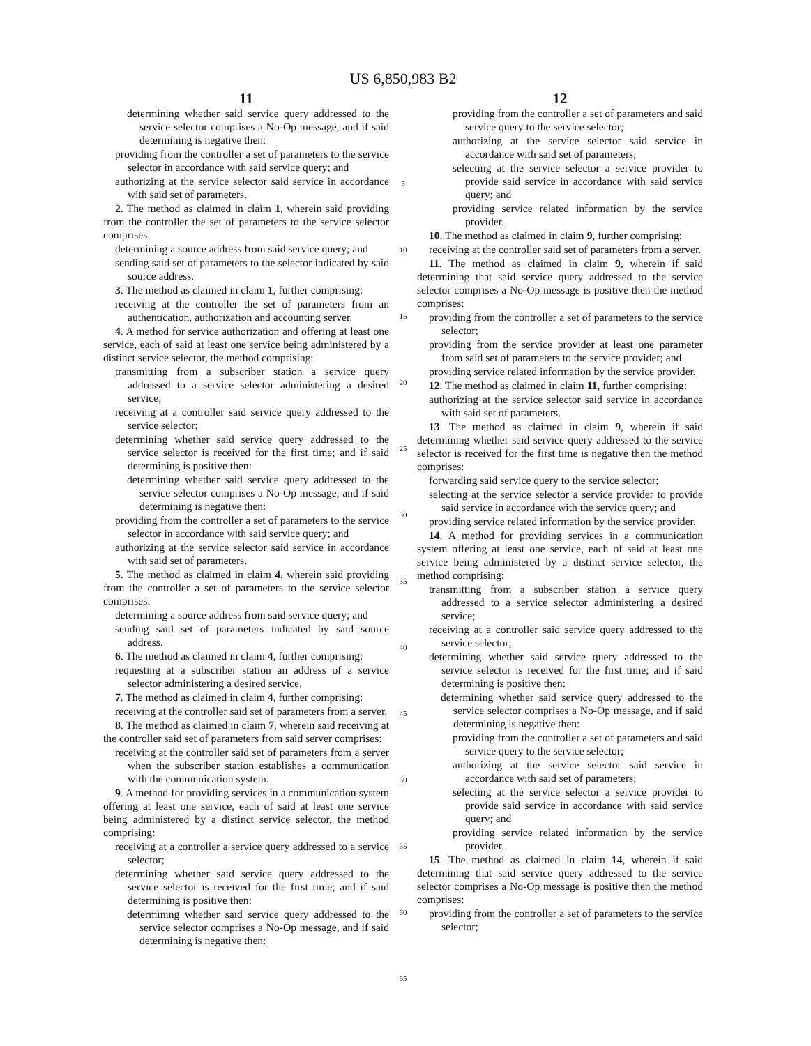US 6,850,983 B2
11
determining whether said service query addressed to the service selector comprises a No-Op message, and if said determining is negative then:
providing from the controller a set of parameters to the service selector in accordance with said service query; and
authorizing at the service selector said service in accordance with said set of parameters.
2. The method as claimed in claim 1, wherein said providing from the controller the set of parameters to the service selector comprises:
determining a source address from said service query; and
sending said set of parameters to the selector indicated by said source address.
3. The method as claimed in claim 1, further comprising:
receiving at the controller the set of parameters from an authentication, authorization and accounting server.
4. A method for service authorization and offering at least one service, each of said at least one service being administered by a distinct service selector, the method comprising:
transmitting from a subscriber station a service query addressed to a service selector administering a desired service;
receiving at a controller said service query addressed to the service selector;
determining whether said service query addressed to the service selector is received for the first time; and if said determining is positive then:
determining whether said service query addressed to the service selector comprises a No-Op message, and if said determining is negative then:
providing from the controller a set of parameters to the service selector in accordance with said service query; and
authorizing at the service selector said service in accordance with said set of parameters.
5. The method as claimed in claim 4, wherein said providing from the controller a set of parameters to the service selector comprises:
determining a source address from said service query; and
sending said set of parameters indicated by said source address.
6. The method as claimed in claim 4, further comprising:
requesting at a subscriber station an address of a service selector administering a desired service.
7. The method as claimed in claim 4, further comprising:
receiving at the controller said set of parameters from a server.
8. The method as claimed in claim 7, wherein said receiving at the controller said set of parameters from said server comprises:
receiving at the controller said set of parameters from a server when the subscriber station establishes a communication with the communication system.
9. A method for providing services in a communication system offering at least one service, each of said at least one service being administered by a distinct service selector, the method comprising:
receiving at a controller a service query addressed to a service selector;
determining whether said service query addressed to the service selector is received for the first time; and if said determining is positive then:
determining whether said service query addressed to the service selector comprises a No-Op message, and if said determining is negative then:
5
10
15
20
25
30
35
40
45
50
55
60
65
12
providing from the controller a set of parameters and said service query to the service selector;
authorizing at the service selector said service in accordance with said set of parameters;
selecting at the service selector a service provider to provide said service in accordance with said service query; and
providing service related information by the service provider.
10. The method as claimed in claim 9, further comprising:
receiving at the controller said set of parameters from a server.
11. The method as claimed in claim 9, wherein if said determining that said service query addressed to the service selector comprises a No-Op message is positive then the method comprises:
providing from the controller a set of parameters to the service selector;
providing from the service provider at least one parameter from said set of parameters to the service provider; and
providing service related information by the service provider.
12. The method as claimed in claim 11, further comprising:
authorizing at the service selector said service in accordance with said set of parameters.
13. The method as claimed in claim 9, wherein if said determining whether said service query addressed to the service selector is received for the first time is negative then the method comprises:
forwarding said service query to the service selector;
selecting at the service selector a service provider to provide said service in accordance with the service query; and
providing service related information by the service provider.
14. A method for providing services in a communication system offering at least one service, each of said at least one service being administered by a distinct service selector, the method comprising:
transmitting from a subscriber station a service query addressed to a service selector administering a desired service;
receiving at a controller said service query addressed to the service selector;
determining whether said service query addressed to the service selector is received for the first time; and if said determining is positive then:
determining whether said service query addressed to the service selector comprises a No-Op message, and if said determining is negative then:
providing from the controller a set of parameters and said service query to the service selector;
authorizing at the service selector said service in accordance with said set of parameters;
selecting at the service selector a service provider to provide said service in accordance with said service query; and
providing service related information by the service provider.
15. The method as claimed in claim 14, wherein if said determining that said service query addressed to the service selector comprises a No-Op message is positive then the method comprises:
providing from the controller a set of parameters to the service selector;